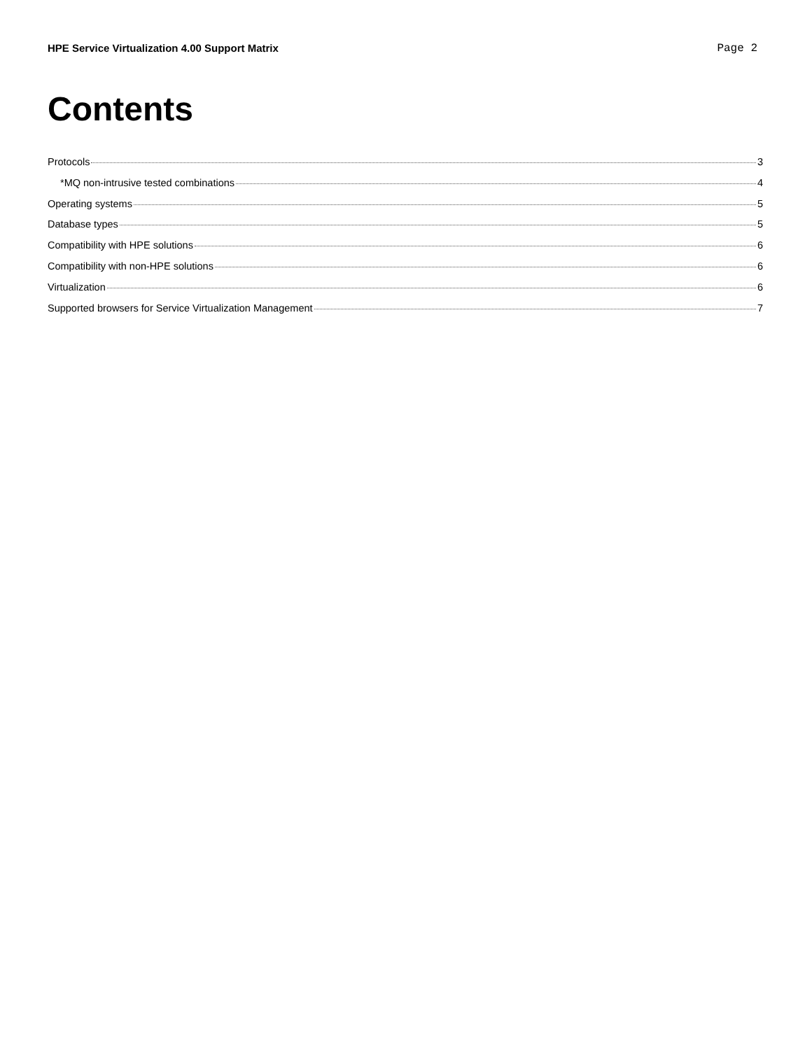HPE Service Virtualization 4.00 Support Matrix Page 2
Contents
Protocols 3
*MQ non-intrusive tested combinations 4
Operating systems 5
Database types 5
Compatibility with HPE solutions 6
Compatibility with non-HPE solutions 6
Virtualization 6
Supported browsers for Service Virtualization Management 7